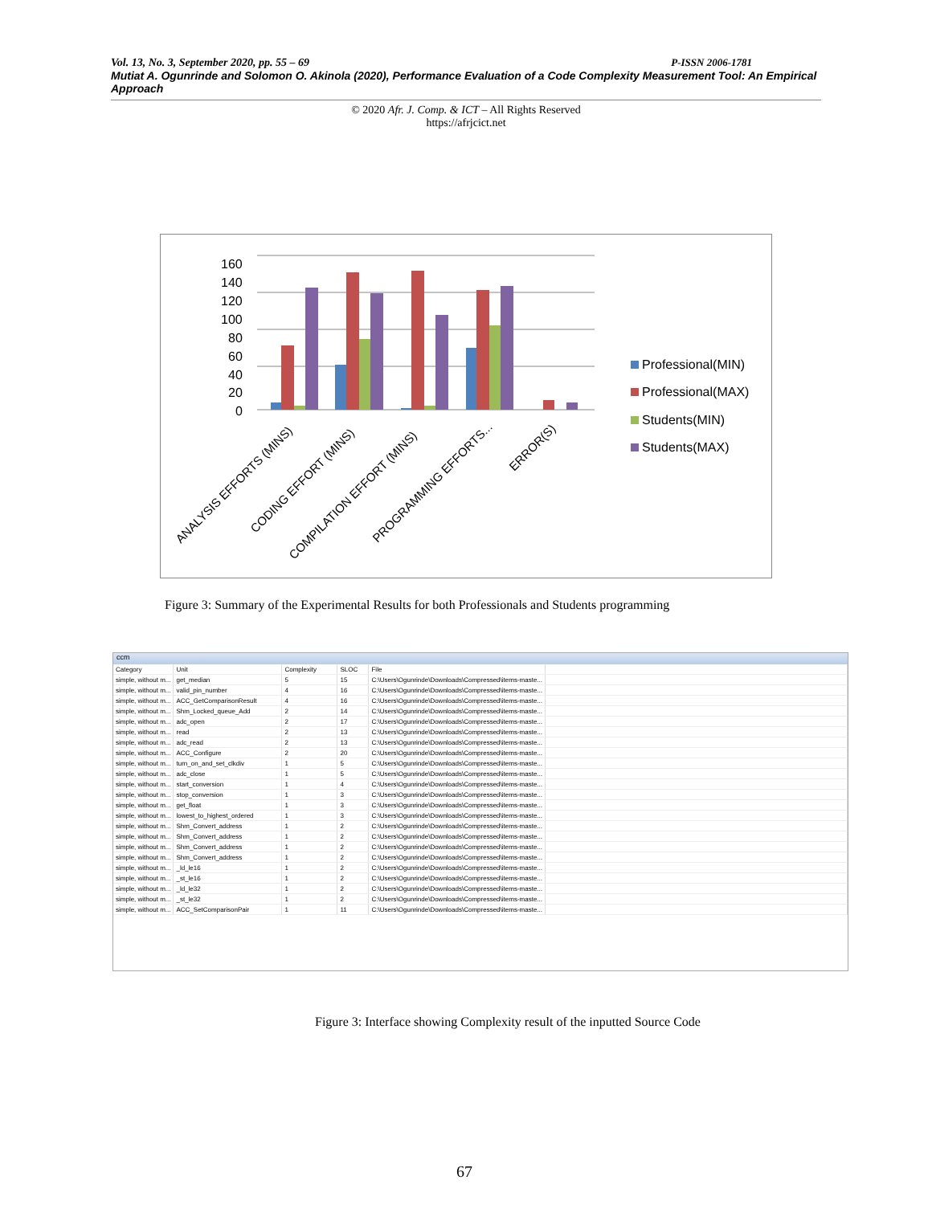Vol. 13, No. 3, September 2020, pp. 55 – 69 P-ISSN 2006-1781
Mutiat A. Ogunrinde and Solomon O. Akinola (2020), Performance Evaluation of a Code Complexity Measurement Tool: An Empirical Approach
© 2020 Afr. J. Comp. & ICT – All Rights Reserved
https://afrjcict.net
160
140
120
100
80
60
40
20
0
ANALYSIS EFFORTS (MINS)
CODING EFFORT (MINS)
COMPILATION EFFORT (MINS)
PROGRAMMING EFFORTS...
ERROR(S)
Professional(MIN)
Professional(MAX)
Students(MIN)
Students(MAX)
Figure 3: Summary of the Experimental Results for both Professionals and Students programming
ccm
| Category | Unit | Complexity | SLOC | File | |
| --- | --- | --- | --- | --- | --- |
| simple, without m... | get_median | 5 | 15 | C:\Users\Ogunrinde\Downloads\Compressed\items-maste... | |
| simple, without m... | valid_pin_number | 4 | 16 | C:\Users\Ogunrinde\Downloads\Compressed\items-maste... | |
| simple, without m... | ACC_GetComparisonResult | 4 | 16 | C:\Users\Ogunrinde\Downloads\Compressed\items-maste... | |
| simple, without m... | Shm_Locked_queue_Add | 2 | 14 | C:\Users\Ogunrinde\Downloads\Compressed\items-maste... | |
| simple, without m... | adc_open | 2 | 17 | C:\Users\Ogunrinde\Downloads\Compressed\items-maste... | |
| simple, without m... | read | 2 | 13 | C:\Users\Ogunrinde\Downloads\Compressed\items-maste... | |
| simple, without m... | adc_read | 2 | 13 | C:\Users\Ogunrinde\Downloads\Compressed\items-maste... | |
| simple, without m... | ACC_Configure | 2 | 20 | C:\Users\Ogunrinde\Downloads\Compressed\items-maste... | |
| simple, without m... | turn_on_and_set_clkdiv | 1 | 5 | C:\Users\Ogunrinde\Downloads\Compressed\items-maste... | |
| simple, without m... | adc_close | 1 | 5 | C:\Users\Ogunrinde\Downloads\Compressed\items-maste... | |
| simple, without m... | start_conversion | 1 | 4 | C:\Users\Ogunrinde\Downloads\Compressed\items-maste... | |
| simple, without m... | stop_conversion | 1 | 3 | C:\Users\Ogunrinde\Downloads\Compressed\items-maste... | |
| simple, without m... | get_float | 1 | 3 | C:\Users\Ogunrinde\Downloads\Compressed\items-maste... | |
| simple, without m... | lowest_to_highest_ordered | 1 | 3 | C:\Users\Ogunrinde\Downloads\Compressed\items-maste... | |
| simple, without m... | Shm_Convert_address | 1 | 2 | C:\Users\Ogunrinde\Downloads\Compressed\items-maste... | |
| simple, without m... | Shm_Convert_address | 1 | 2 | C:\Users\Ogunrinde\Downloads\Compressed\items-maste... | |
| simple, without m... | Shm_Convert_address | 1 | 2 | C:\Users\Ogunrinde\Downloads\Compressed\items-maste... | |
| simple, without m... | Shm_Convert_address | 1 | 2 | C:\Users\Ogunrinde\Downloads\Compressed\items-maste... | |
| simple, without m... | _ld_le16 | 1 | 2 | C:\Users\Ogunrinde\Downloads\Compressed\items-maste... | |
| simple, without m... | _st_le16 | 1 | 2 | C:\Users\Ogunrinde\Downloads\Compressed\items-maste... | |
| simple, without m... | _ld_le32 | 1 | 2 | C:\Users\Ogunrinde\Downloads\Compressed\items-maste... | |
| simple, without m... | _st_le32 | 1 | 2 | C:\Users\Ogunrinde\Downloads\Compressed\items-maste... | |
| simple, without m... | ACC_SetComparisonPair | 1 | 11 | C:\Users\Ogunrinde\Downloads\Compressed\items-maste... | |
Figure 3: Interface showing Complexity result of the inputted Source Code
67